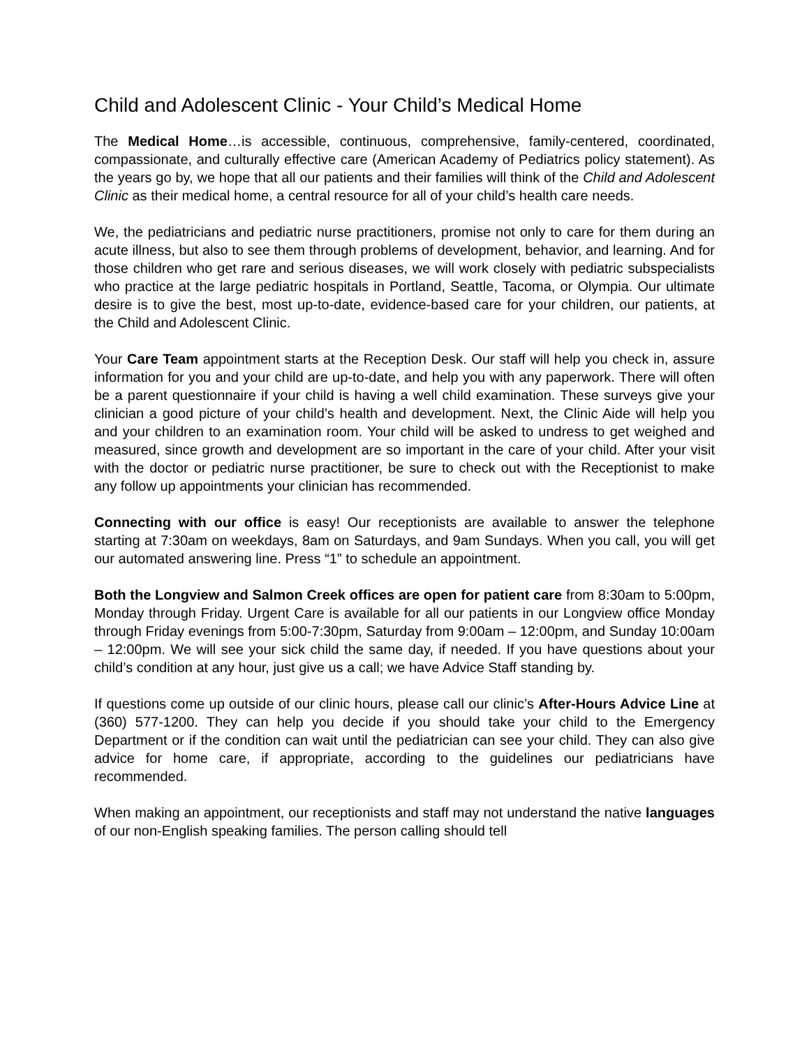Child and Adolescent Clinic - Your Child’s Medical Home
The Medical Home…is accessible, continuous, comprehensive, family-centered, coordinated, compassionate, and culturally effective care (American Academy of Pediatrics policy statement). As the years go by, we hope that all our patients and their families will think of the Child and Adolescent Clinic as their medical home, a central resource for all of your child’s health care needs.
We, the pediatricians and pediatric nurse practitioners, promise not only to care for them during an acute illness, but also to see them through problems of development, behavior, and learning. And for those children who get rare and serious diseases, we will work closely with pediatric subspecialists who practice at the large pediatric hospitals in Portland, Seattle, Tacoma, or Olympia. Our ultimate desire is to give the best, most up-to-date, evidence-based care for your children, our patients, at the Child and Adolescent Clinic.
Your Care Team appointment starts at the Reception Desk. Our staff will help you check in, assure information for you and your child are up-to-date, and help you with any paperwork. There will often be a parent questionnaire if your child is having a well child examination. These surveys give your clinician a good picture of your child’s health and development. Next, the Clinic Aide will help you and your children to an examination room. Your child will be asked to undress to get weighed and measured, since growth and development are so important in the care of your child. After your visit with the doctor or pediatric nurse practitioner, be sure to check out with the Receptionist to make any follow up appointments your clinician has recommended.
Connecting with our office is easy! Our receptionists are available to answer the telephone starting at 7:30am on weekdays, 8am on Saturdays, and 9am Sundays. When you call, you will get our automated answering line. Press “1” to schedule an appointment.
Both the Longview and Salmon Creek offices are open for patient care from 8:30am to 5:00pm, Monday through Friday. Urgent Care is available for all our patients in our Longview office Monday through Friday evenings from 5:00-7:30pm, Saturday from 9:00am – 12:00pm, and Sunday 10:00am – 12:00pm. We will see your sick child the same day, if needed. If you have questions about your child’s condition at any hour, just give us a call; we have Advice Staff standing by.
If questions come up outside of our clinic hours, please call our clinic’s After-Hours Advice Line at (360) 577-1200. They can help you decide if you should take your child to the Emergency Department or if the condition can wait until the pediatrician can see your child. They can also give advice for home care, if appropriate, according to the guidelines our pediatricians have recommended.
When making an appointment, our receptionists and staff may not understand the native languages of our non-English speaking families. The person calling should tell